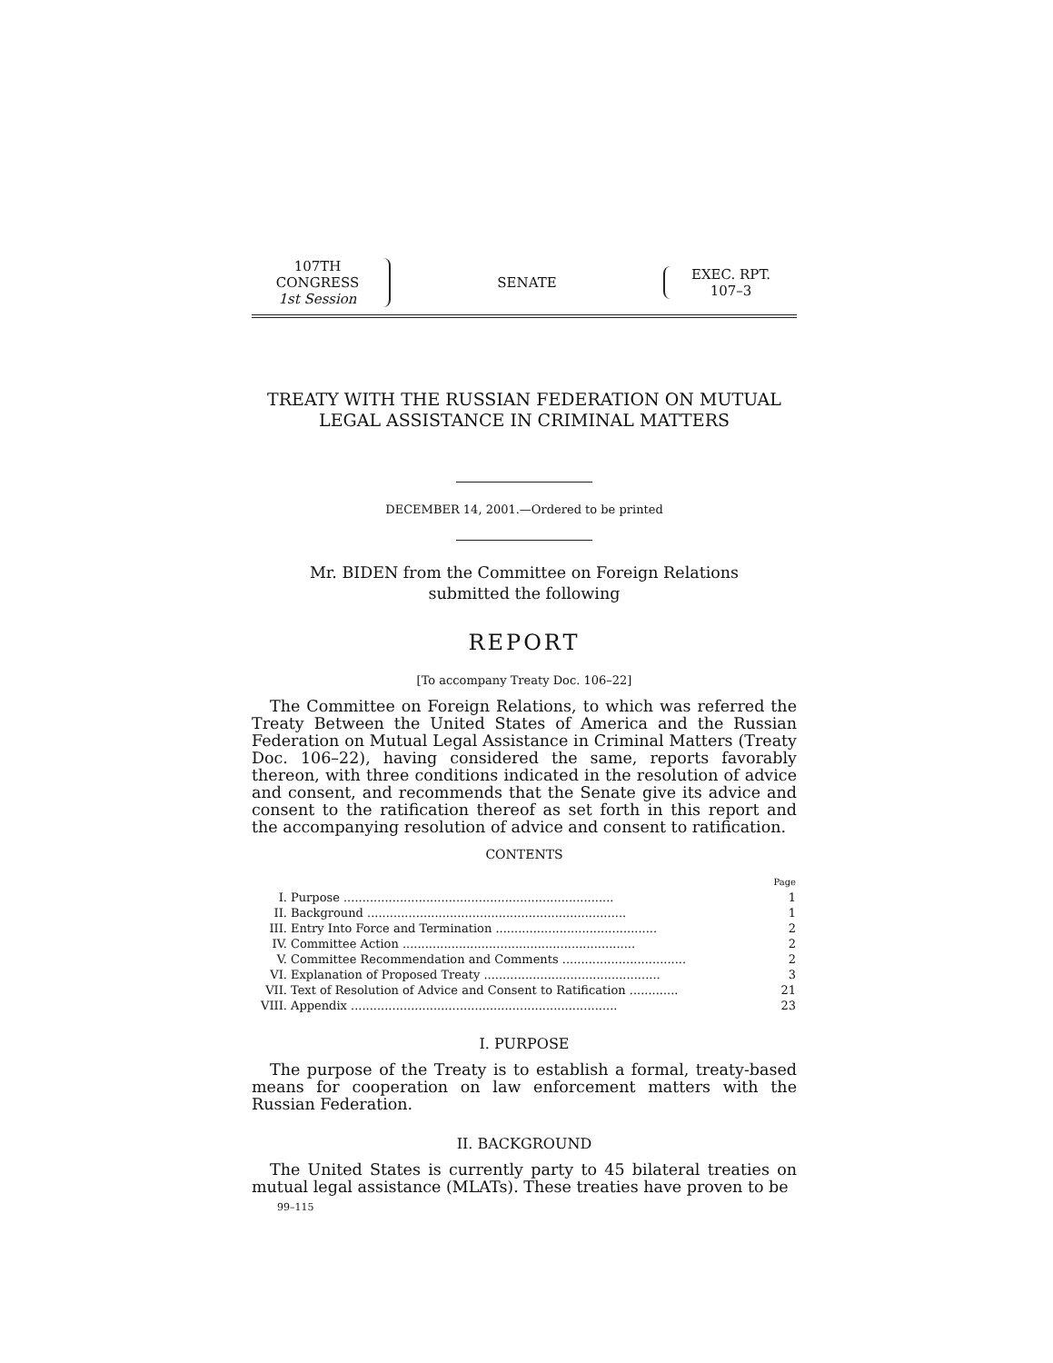107TH CONGRESS
1st Session
SENATE
EXEC. RPT.
107–3
TREATY WITH THE RUSSIAN FEDERATION ON MUTUAL LEGAL ASSISTANCE IN CRIMINAL MATTERS
DECEMBER 14, 2001.—Ordered to be printed
Mr. BIDEN from the Committee on Foreign Relations
submitted the following
REPORT
[To accompany Treaty Doc. 106–22]
The Committee on Foreign Relations, to which was referred the Treaty Between the United States of America and the Russian Federation on Mutual Legal Assistance in Criminal Matters (Treaty Doc. 106–22), having considered the same, reports favorably thereon, with three conditions indicated in the resolution of advice and consent, and recommends that the Senate give its advice and consent to the ratification thereof as set forth in this report and the accompanying resolution of advice and consent to ratification.
CONTENTS
| | | Page |
| I. | Purpose ........................................................................ | 1 |
| II. | Background ..................................................................... | 1 |
| III. | Entry Into Force and Termination ........................................... | 2 |
| IV. | Committee Action .............................................................. | 2 |
| V. | Committee Recommendation and Comments ................................. | 2 |
| VI. | Explanation of Proposed Treaty ............................................... | 3 |
| VII. | Text of Resolution of Advice and Consent to Ratification ............. | 21 |
| VIII. | Appendix ....................................................................... | 23 |
I. PURPOSE
The purpose of the Treaty is to establish a formal, treaty-based means for cooperation on law enforcement matters with the Russian Federation.
II. BACKGROUND
The United States is currently party to 45 bilateral treaties on mutual legal assistance (MLATs). These treaties have proven to be
99–115